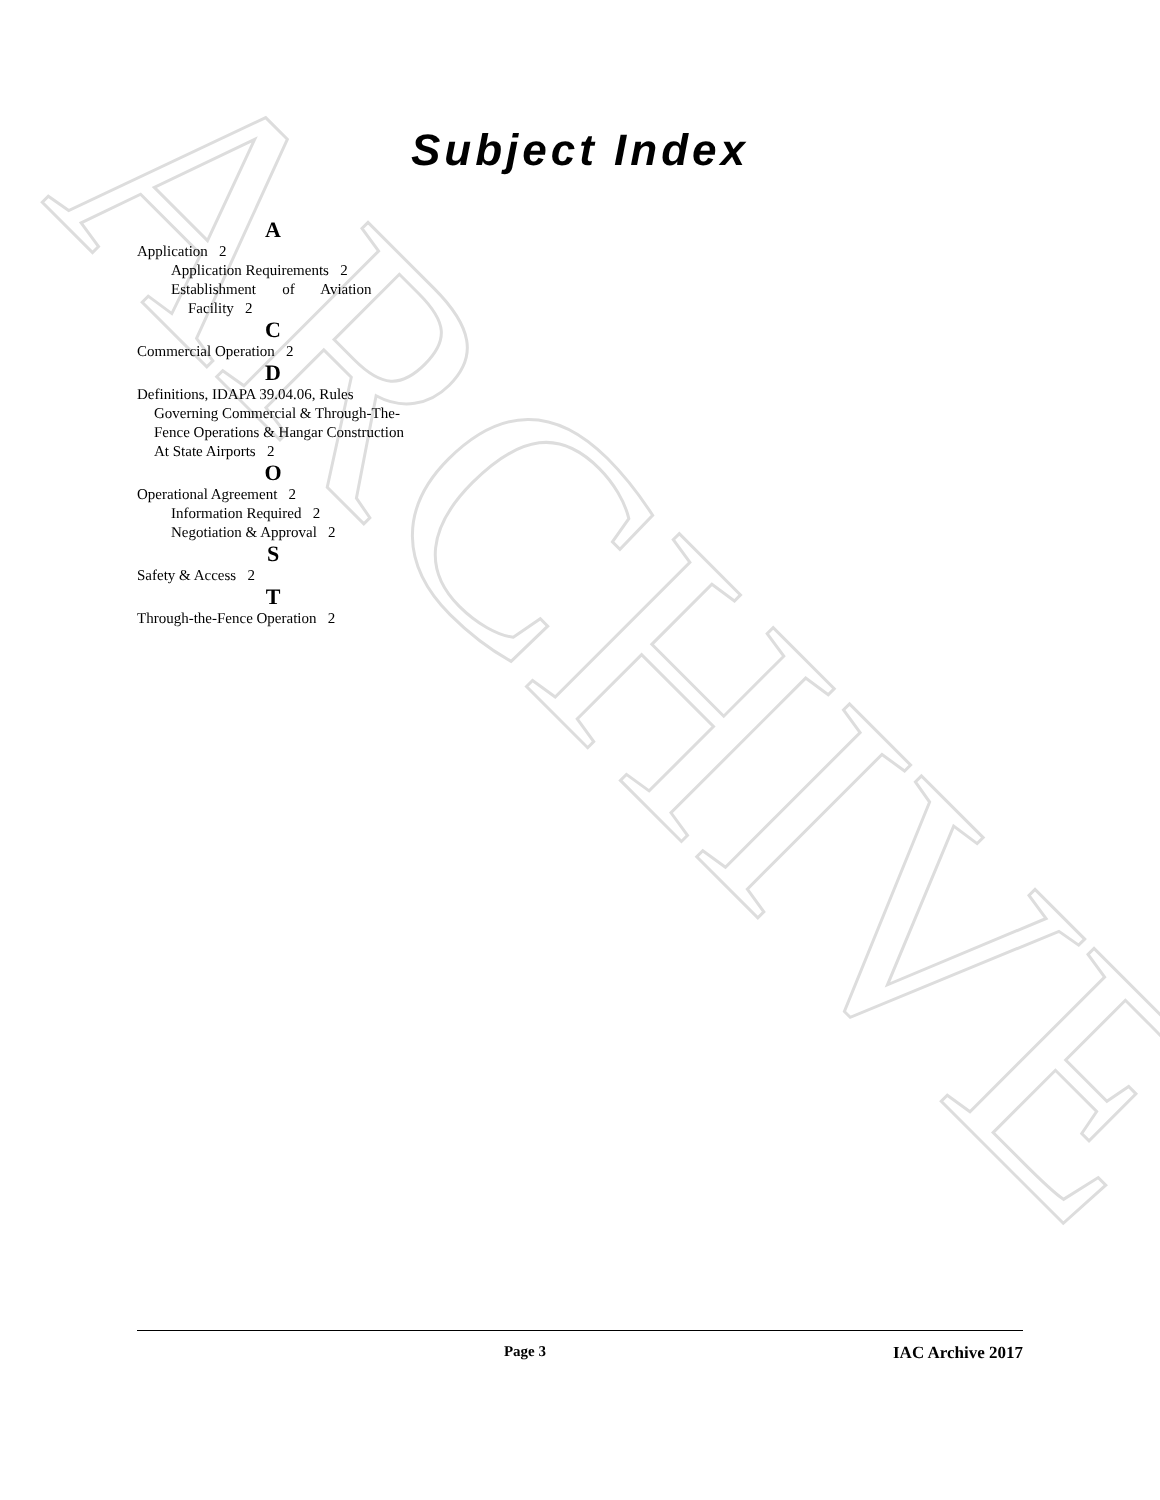ARCHIVE
Subject Index
A
Application 2
Application Requirements 2
Establishment of Aviation Facility 2
C
Commercial Operation 2
D
Definitions, IDAPA 39.04.06, Rules Governing Commercial & Through-The-Fence Operations & Hangar Construction At State Airports 2
O
Operational Agreement 2
Information Required 2
Negotiation & Approval 2
S
Safety & Access 2
T
Through-the-Fence Operation 2
Page 3 IAC Archive 2017